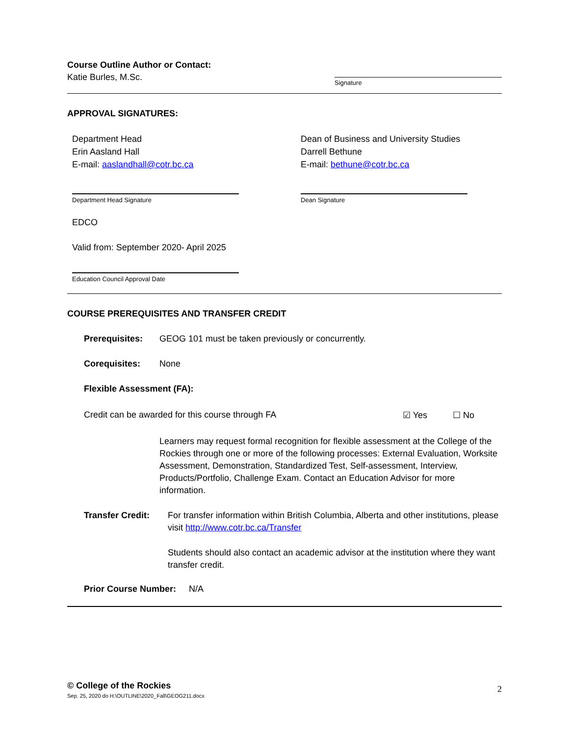Course Outline Author or Contact:
Katie Burles, M.Sc.
Signature
APPROVAL SIGNATURES:
Department Head
Erin Aasland Hall
E-mail: aaslandhall@cotr.bc.ca
Dean of Business and University Studies
Darrell Bethune
E-mail: bethune@cotr.bc.ca
Department Head Signature Dean Signature
EDCO
Valid from: September 2020- April 2025
Education Council Approval Date
COURSE PREREQUISITES AND TRANSFER CREDIT
Prerequisites: GEOG 101 must be taken previously or concurrently.
Corequisites: None
Flexible Assessment (FA):
Credit can be awarded for this course through FA ☑ Yes ☐ No
Learners may request formal recognition for flexible assessment at the College of the Rockies through one or more of the following processes: External Evaluation, Worksite Assessment, Demonstration, Standardized Test, Self-assessment, Interview, Products/Portfolio, Challenge Exam. Contact an Education Advisor for more information.
Transfer Credit:
For transfer information within British Columbia, Alberta and other institutions, please visit http://www.cotr.bc.ca/Transfer
Students should also contact an academic advisor at the institution where they want transfer credit.
Prior Course Number: N/A
© College of the Rockies
Sep. 25, 2020 do H:\OUTLINE\2020_Fall\GEOG211.docx 2